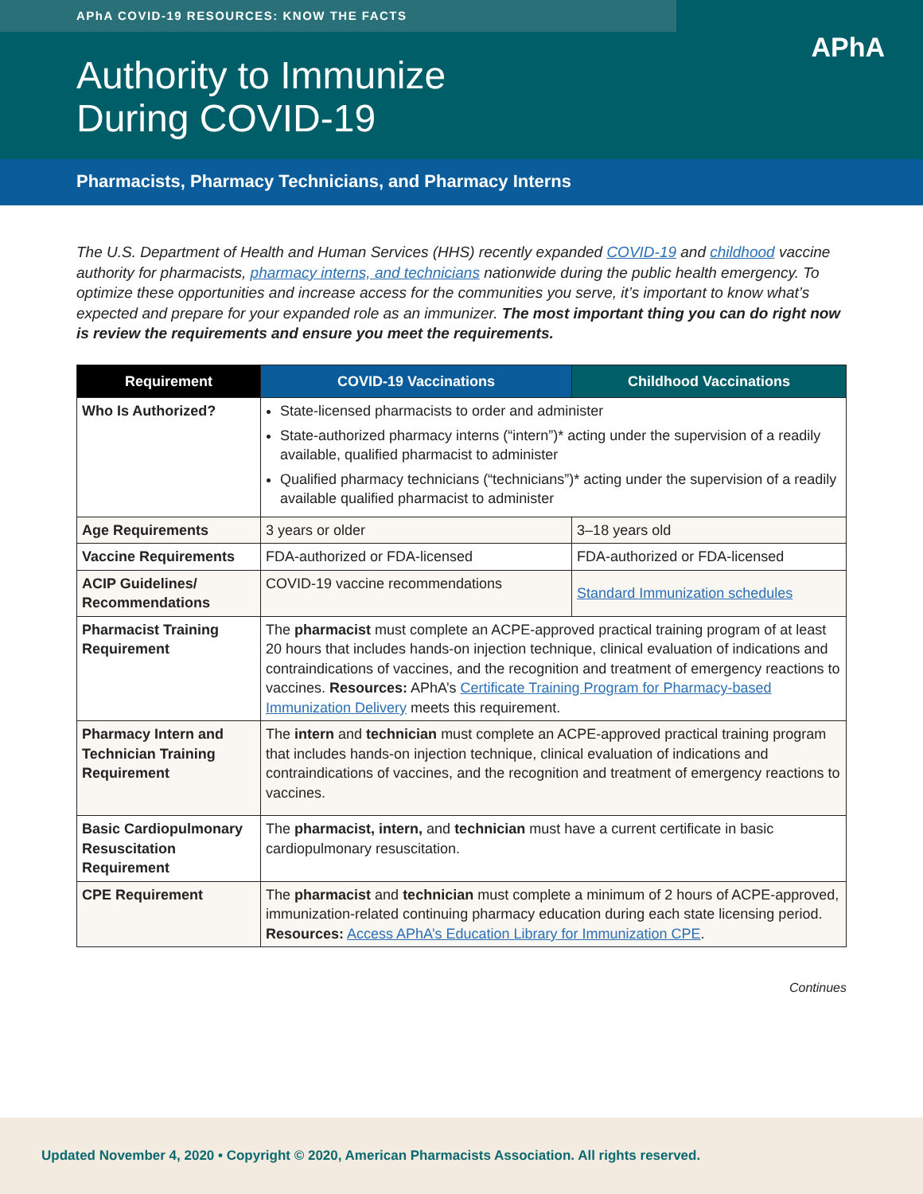APhA COVID-19 RESOURCES: KNOW THE FACTS
APhA
Authority to Immunize
During COVID-19
Pharmacists, Pharmacy Technicians, and Pharmacy Interns
The U.S. Department of Health and Human Services (HHS) recently expanded COVID-19 and childhood vaccine authority for pharmacists, pharmacy interns, and technicians nationwide during the public health emergency. To optimize these opportunities and increase access for the communities you serve, it’s important to know what’s expected and prepare for your expanded role as an immunizer. The most important thing you can do right now is review the requirements and ensure you meet the requirements.
| Requirement | COVID-19 Vaccinations | Childhood Vaccinations |
| --- | --- | --- |
| Who Is Authorized? | State-licensed pharmacists to order and administer State-authorized pharmacy interns (“intern”)* acting under the supervision of a readily available, qualified pharmacist to administer Qualified pharmacy technicians (“technicians”)* acting under the supervision of a readily available qualified pharmacist to administer | |
| Age Requirements | 3 years or older | 3–18 years old |
| Vaccine Requirements | FDA-authorized or FDA-licensed | FDA-authorized or FDA-licensed |
| ACIP Guidelines/ Recommendations | COVID-19 vaccine recommendations | Standard Immunization schedules |
| Pharmacist Training Requirement | The pharmacist must complete an ACPE-approved practical training program of at least 20 hours that includes hands-on injection technique, clinical evaluation of indications and contraindications of vaccines, and the recognition and treatment of emergency reactions to vaccines. Resources: APhA’s Certificate Training Program for Pharmacy-based Immunization Delivery meets this requirement. | |
| Pharmacy Intern and Technician Training Requirement | The intern and technician must complete an ACPE-approved practical training program that includes hands-on injection technique, clinical evaluation of indications and contraindications of vaccines, and the recognition and treatment of emergency reactions to vaccines. | |
| Basic Cardiopulmonary Resuscitation Requirement | The pharmacist, intern, and technician must have a current certificate in basic cardiopulmonary resuscitation. | |
| CPE Requirement | The pharmacist and technician must complete a minimum of 2 hours of ACPE-approved, immunization-related continuing pharmacy education during each state licensing period. Resources: Access APhA’s Education Library for Immunization CPE . | |
Continues
Updated November 4, 2020 • Copyright © 2020, American Pharmacists Association. All rights reserved.